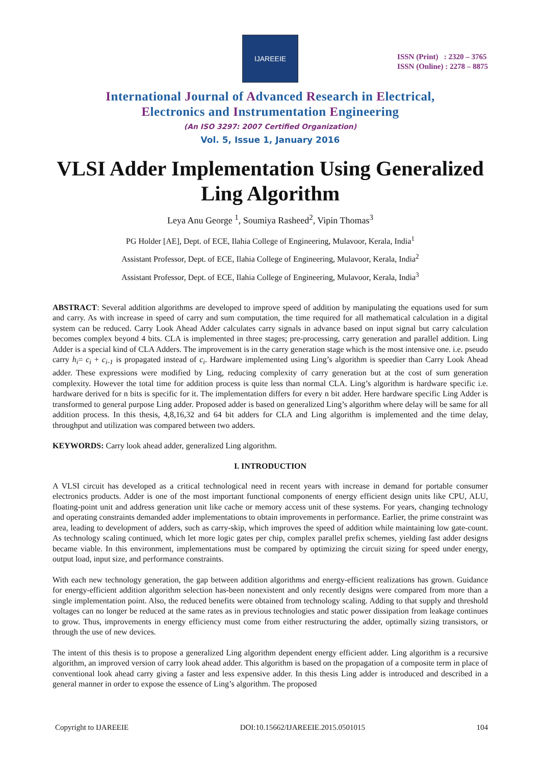IJAREEIE
ISSN (Print) : 2320 – 3765
ISSN (Online) : 2278 – 8875
International Journal of Advanced Research in Electrical,
Electronics and Instrumentation Engineering
(An ISO 3297: 2007 Certified Organization)
Vol. 5, Issue 1, January 2016
VLSI Adder Implementation Using Generalized Ling Algorithm
Leya Anu George <sup>1</sup>, Soumiya Rasheed<sup>2</sup>, Vipin Thomas<sup>3</sup>
PG Holder [AE], Dept. of ECE, Ilahia College of Engineering, Mulavoor, Kerala, India<sup>1</sup>
Assistant Professor, Dept. of ECE, Ilahia College of Engineering, Mulavoor, Kerala, India<sup>2</sup>
Assistant Professor, Dept. of ECE, Ilahia College of Engineering, Mulavoor, Kerala, India<sup>3</sup>
ABSTRACT: Several addition algorithms are developed to improve speed of addition by manipulating the equations used for sum and carry. As with increase in speed of carry and sum computation, the time required for all mathematical calculation in a digital system can be reduced. Carry Look Ahead Adder calculates carry signals in advance based on input signal but carry calculation becomes complex beyond 4 bits. CLA is implemented in three stages; pre-processing, carry generation and parallel addition. Ling Adder is a special kind of CLA Adders. The improvement is in the carry generation stage which is the most intensive one. i.e. pseudo carry h<sub>i</sub>= c<sub>i</sub> + c<sub>i-1</sub> is propagated instead of c<sub>i</sub>. Hardware implemented using Ling’s algorithm is speedier than Carry Look Ahead adder. These expressions were modified by Ling, reducing complexity of carry generation but at the cost of sum generation complexity. However the total time for addition process is quite less than normal CLA. Ling’s algorithm is hardware specific i.e. hardware derived for n bits is specific for it. The implementation differs for every n bit adder. Here hardware specific Ling Adder is transformed to general purpose Ling adder. Proposed adder is based on generalized Ling’s algorithm where delay will be same for all addition process. In this thesis, 4,8,16,32 and 64 bit adders for CLA and Ling algorithm is implemented and the time delay, throughput and utilization was compared between two adders.
KEYWORDS: Carry look ahead adder, generalized Ling algorithm.
I. INTRODUCTION
A VLSI circuit has developed as a critical technological need in recent years with increase in demand for portable consumer electronics products. Adder is one of the most important functional components of energy efficient design units like CPU, ALU, floating-point unit and address generation unit like cache or memory access unit of these systems. For years, changing technology and operating constraints demanded adder implementations to obtain improvements in performance. Earlier, the prime constraint was area, leading to development of adders, such as carry-skip, which improves the speed of addition while maintaining low gate-count. As technology scaling continued, which let more logic gates per chip, complex parallel prefix schemes, yielding fast adder designs became viable. In this environment, implementations must be compared by optimizing the circuit sizing for speed under energy, output load, input size, and performance constraints.
With each new technology generation, the gap between addition algorithms and energy-efficient realizations has grown. Guidance for energy-efficient addition algorithm selection has-been nonexistent and only recently designs were compared from more than a single implementation point. Also, the reduced benefits were obtained from technology scaling. Adding to that supply and threshold voltages can no longer be reduced at the same rates as in previous technologies and static power dissipation from leakage continues to grow. Thus, improvements in energy efficiency must come from either restructuring the adder, optimally sizing transistors, or through the use of new devices.
The intent of this thesis is to propose a generalized Ling algorithm dependent energy efficient adder. Ling algorithm is a recursive algorithm, an improved version of carry look ahead adder. This algorithm is based on the propagation of a composite term in place of conventional look ahead carry giving a faster and less expensive adder. In this thesis Ling adder is introduced and described in a general manner in order to expose the essence of Ling’s algorithm. The proposed
Copyright to IJAREEIE DOI:10.15662/IJAREEIE.2015.0501015 104